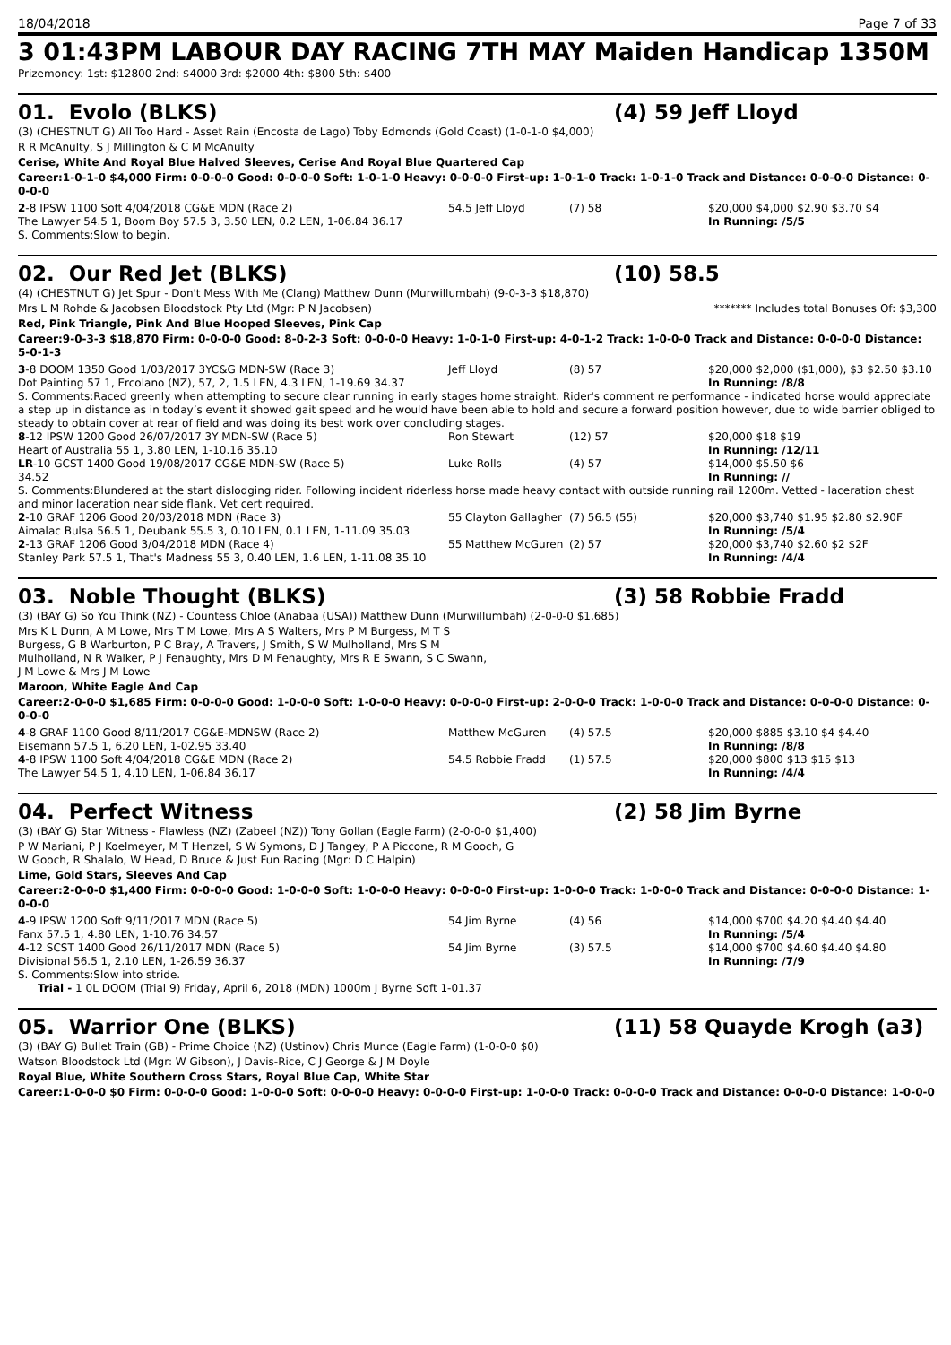18/04/2018 Page 7 of 33
3 01:43PM LABOUR DAY RACING 7TH MAY Maiden Handicap 1350M
Prizemoney: 1st: $12800 2nd: $4000 3rd: $2000 4th: $800 5th: $400
01. Evolo (BLKS) (4) 59 Jeff Lloyd
(3) (CHESTNUT G) All Too Hard - Asset Rain (Encosta de Lago) Toby Edmonds (Gold Coast) (1-0-1-0 $4,000)
R R McAnulty, S J Millington & C M McAnulty
Cerise, White And Royal Blue Halved Sleeves, Cerise And Royal Blue Quartered Cap
Career:1-0-1-0 $4,000 Firm: 0-0-0-0 Good: 0-0-0-0 Soft: 1-0-1-0 Heavy: 0-0-0-0 First-up: 1-0-1-0 Track: 1-0-1-0 Track and Distance: 0-0-0-0 Distance: 0-0-0-0
| 2 -8 IPSW 1100 Soft 4/04/2018 CG&E MDN (Race 2) | 54.5 Jeff Lloyd | (7) 58 | $20,000 $4,000 $2.90 $3.70 $4 |
| The Lawyer 54.5 1, Boom Boy 57.5 3, 3.50 LEN, 0.2 LEN, 1-06.84 36.17 | | | In Running: /5/5 |
| S. Comments:Slow to begin. | | | |
02. Our Red Jet (BLKS) (10) 58.5
(4) (CHESTNUT G) Jet Spur - Don't Mess With Me (Clang) Matthew Dunn (Murwillumbah) (9-0-3-3 $18,870)
Mrs L M Rohde & Jacobsen Bloodstock Pty Ltd (Mgr: P N Jacobsen) ******* Includes total Bonuses Of: $3,300
Red, Pink Triangle, Pink And Blue Hooped Sleeves, Pink Cap
Career:9-0-3-3 $18,870 Firm: 0-0-0-0 Good: 8-0-2-3 Soft: 0-0-0-0 Heavy: 1-0-1-0 First-up: 4-0-1-2 Track: 1-0-0-0 Track and Distance: 0-0-0-0 Distance: 5-0-1-3
| 3 -8 DOOM 1350 Good 1/03/2017 3YC&G MDN-SW (Race 3) | Jeff Lloyd | (8) 57 | $20,000 $2,000 ($1,000), $3 $2.50 $3.10 |
| Dot Painting 57 1, Ercolano (NZ), 57, 2, 1.5 LEN, 4.3 LEN, 1-19.69 34.37 | | | In Running: /8/8 |
| S. Comments:Raced greenly when attempting to secure clear running in early stages home straight. Rider's comment re performance - indicated horse would appreciate a step up in distance as in today’s event it showed gait speed and he would have been able to hold and secure a forward position however, due to wide barrier obliged to steady to obtain cover at rear of field and was doing its best work over concluding stages. | | | |
| 8 -12 IPSW 1200 Good 26/07/2017 3Y MDN-SW (Race 5) | Ron Stewart | (12) 57 | $20,000 $18 $19 |
| Heart of Australia 55 1, 3.80 LEN, 1-10.16 35.10 | | | In Running: /12/11 |
| LR -10 GCST 1400 Good 19/08/2017 CG&E MDN-SW (Race 5) | Luke Rolls | (4) 57 | $14,000 $5.50 $6 |
| 34.52 | | | In Running: // |
| S. Comments:Blundered at the start dislodging rider. Following incident riderless horse made heavy contact with outside running rail 1200m. Vetted - laceration chest and minor laceration near side flank. Vet cert required. | | | |
| 2 -10 GRAF 1206 Good 20/03/2018 MDN (Race 3) | 55 Clayton Gallagher | (7) 56.5 (55) | $20,000 $3,740 $1.95 $2.80 $2.90F |
| Aimalac Bulsa 56.5 1, Deubank 55.5 3, 0.10 LEN, 0.1 LEN, 1-11.09 35.03 | | | In Running: /5/4 |
| 2 -13 GRAF 1206 Good 3/04/2018 MDN (Race 4) | 55 Matthew McGuren | (2) 57 | $20,000 $3,740 $2.60 $2 $2F |
| Stanley Park 57.5 1, That's Madness 55 3, 0.40 LEN, 1.6 LEN, 1-11.08 35.10 | | | In Running: /4/4 |
03. Noble Thought (BLKS) (3) 58 Robbie Fradd
(3) (BAY G) So You Think (NZ) - Countess Chloe (Anabaa (USA)) Matthew Dunn (Murwillumbah) (2-0-0-0 $1,685)
Mrs K L Dunn, A M Lowe, Mrs T M Lowe, Mrs A S Walters, Mrs P M Burgess, M T S Burgess, G B Warburton, P C Bray, A Travers, J Smith, S W Mulholland, Mrs S M Mulholland, N R Walker, P J Fenaughty, Mrs D M Fenaughty, Mrs R E Swann, S C Swann, J M Lowe & Mrs J M Lowe
Maroon, White Eagle And Cap
Career:2-0-0-0 $1,685 Firm: 0-0-0-0 Good: 1-0-0-0 Soft: 1-0-0-0 Heavy: 0-0-0-0 First-up: 2-0-0-0 Track: 1-0-0-0 Track and Distance: 0-0-0-0 Distance: 0-0-0-0
| 4 -8 GRAF 1100 Good 8/11/2017 CG&E-MDNSW (Race 2) | Matthew McGuren | (4) 57.5 | $20,000 $885 $3.10 $4 $4.40 |
| Eisemann 57.5 1, 6.20 LEN, 1-02.95 33.40 | | | In Running: /8/8 |
| 4 -8 IPSW 1100 Soft 4/04/2018 CG&E MDN (Race 2) | 54.5 Robbie Fradd | (1) 57.5 | $20,000 $800 $13 $15 $13 |
| The Lawyer 54.5 1, 4.10 LEN, 1-06.84 36.17 | | | In Running: /4/4 |
04. Perfect Witness (2) 58 Jim Byrne
(3) (BAY G) Star Witness - Flawless (NZ) (Zabeel (NZ)) Tony Gollan (Eagle Farm) (2-0-0-0 $1,400)
P W Mariani, P J Koelmeyer, M T Henzel, S W Symons, D J Tangey, P A Piccone, R M Gooch, G W Gooch, R Shalalo, W Head, D Bruce & Just Fun Racing (Mgr: D C Halpin)
Lime, Gold Stars, Sleeves And Cap
Career:2-0-0-0 $1,400 Firm: 0-0-0-0 Good: 1-0-0-0 Soft: 1-0-0-0 Heavy: 0-0-0-0 First-up: 1-0-0-0 Track: 1-0-0-0 Track and Distance: 0-0-0-0 Distance: 1-0-0-0
| 4 -9 IPSW 1200 Soft 9/11/2017 MDN (Race 5) | 54 Jim Byrne | (4) 56 | $14,000 $700 $4.20 $4.40 $4.40 |
| Fanx 57.5 1, 4.80 LEN, 1-10.76 34.57 | | | In Running: /5/4 |
| 4 -12 SCST 1400 Good 26/11/2017 MDN (Race 5) | 54 Jim Byrne | (3) 57.5 | $14,000 $700 $4.60 $4.40 $4.80 |
| Divisional 56.5 1, 2.10 LEN, 1-26.59 36.37 | | | In Running: /7/9 |
| S. Comments:Slow into stride. | | | |
| Trial - 1 0L DOOM (Trial 9) Friday, April 6, 2018 (MDN) 1000m J Byrne Soft 1-01.37 | | | |
05. Warrior One (BLKS) (11) 58 Quayde Krogh (a3)
(3) (BAY G) Bullet Train (GB) - Prime Choice (NZ) (Ustinov) Chris Munce (Eagle Farm) (1-0-0-0 $0)
Watson Bloodstock Ltd (Mgr: W Gibson), J Davis-Rice, C J George & J M Doyle
Royal Blue, White Southern Cross Stars, Royal Blue Cap, White Star
Career:1-0-0-0 $0 Firm: 0-0-0-0 Good: 1-0-0-0 Soft: 0-0-0-0 Heavy: 0-0-0-0 First-up: 1-0-0-0 Track: 0-0-0-0 Track and Distance: 0-0-0-0 Distance: 1-0-0-0